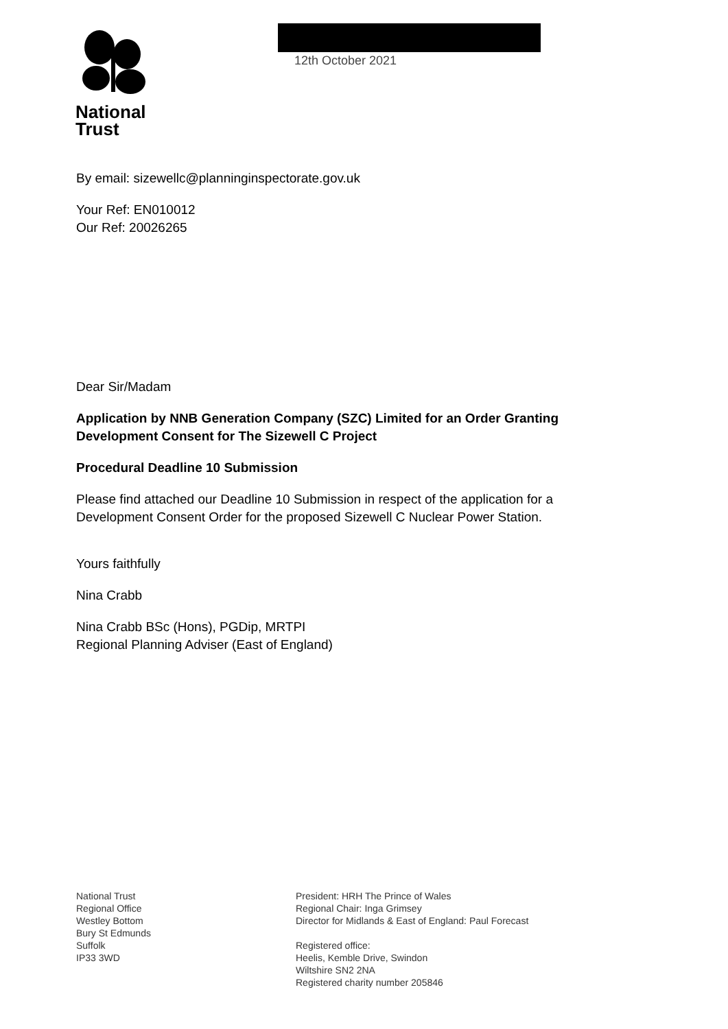National
Trust
12th October 2021
By email: sizewellc@planninginspectorate.gov.uk
Your Ref: EN010012
Our Ref: 20026265
Dear Sir/Madam
Application by NNB Generation Company (SZC) Limited for an Order Granting Development Consent for The Sizewell C Project
Procedural Deadline 10 Submission
Please find attached our Deadline 10 Submission in respect of the application for a Development Consent Order for the proposed Sizewell C Nuclear Power Station.
Yours faithfully
Nina Crabb
Nina Crabb BSc (Hons), PGDip, MRTPI
Regional Planning Adviser (East of England)
National Trust
Regional Office
Westley Bottom
Bury St Edmunds
Suffolk
IP33 3WD
President: HRH The Prince of Wales
Regional Chair: Inga Grimsey
Director for Midlands & East of England: Paul Forecast
Registered office:
Heelis, Kemble Drive, Swindon
Wiltshire SN2 2NA
Registered charity number 205846